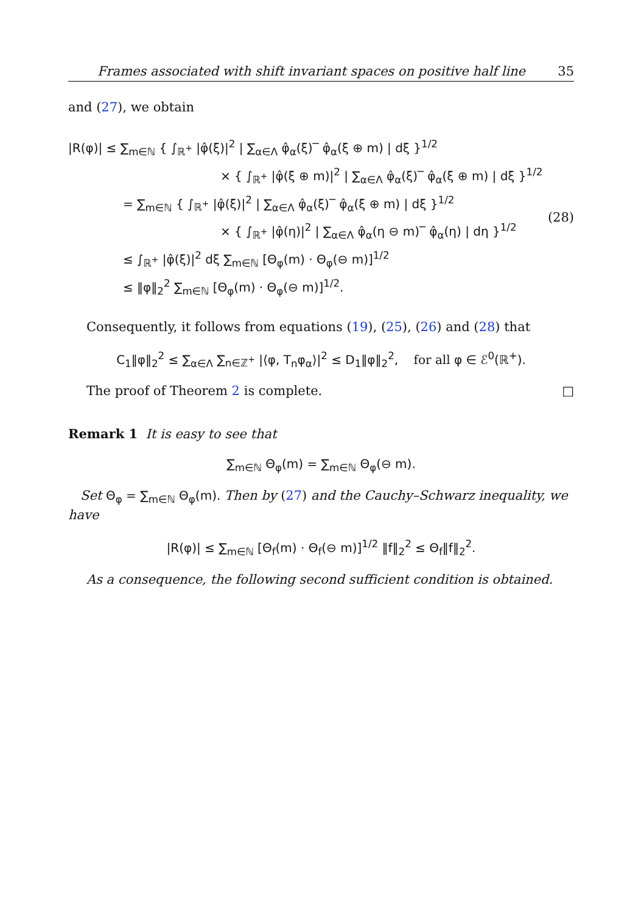Frames associated with shift invariant spaces on positive half line 35
and (27), we obtain
|R(φ)| ≤ ∑<sub>m∈ℕ</sub> { ∫<sub>ℝ<sup>+</sup></sub> |φ̂(ξ)|<sup>2</sup> | ∑<sub>α∈Λ</sub> φ̂<sub>α</sub>(ξ)‾ φ̂<sub>α</sub>(ξ ⊕ m) | dξ }<sup>1/2</sup>
× { ∫<sub>ℝ<sup>+</sup></sub> |φ̂(ξ ⊕ m)|<sup>2</sup> | ∑<sub>α∈Λ</sub> φ̂<sub>α</sub>(ξ)‾ φ̂<sub>α</sub>(ξ ⊕ m) | dξ }<sup>1/2</sup>
= ∑<sub>m∈ℕ</sub> { ∫<sub>ℝ<sup>+</sup></sub> |φ̂(ξ)|<sup>2</sup> | ∑<sub>α∈Λ</sub> φ̂<sub>α</sub>(ξ)‾ φ̂<sub>α</sub>(ξ ⊕ m) | dξ }<sup>1/2</sup>
× { ∫<sub>ℝ<sup>+</sup></sub> |φ̂(η)|<sup>2</sup> | ∑<sub>α∈Λ</sub> φ̂<sub>α</sub>(η ⊖ m)‾ φ̂<sub>α</sub>(η) | dη }<sup>1/2</sup>
≤ ∫<sub>ℝ<sup>+</sup></sub> |φ̂(ξ)|<sup>2</sup> dξ ∑<sub>m∈ℕ</sub> [Θ<sub>φ</sub>(m) · Θ<sub>φ</sub>(⊖ m)]<sup>1/2</sup>
≤ ‖φ‖<sub>2</sub><sup>2</sup> ∑<sub>m∈ℕ</sub> [Θ<sub>φ</sub>(m) · Θ<sub>φ</sub>(⊖ m)]<sup>1/2</sup>.
(28)
Consequently, it follows from equations (19), (25), (26) and (28) that
C<sub>1</sub>‖φ‖<sub>2</sub><sup>2</sup> ≤ ∑<sub>α∈Λ</sub> ∑<sub>n∈ℤ<sup>+</sup></sub> |⟨φ, T<sub>n</sub>φ<sub>α</sub>⟩|<sup>2</sup> ≤ D<sub>1</sub>‖φ‖<sub>2</sub><sup>2</sup>, for all φ ∈ ℰ<sup>0</sup>(ℝ<sup>+</sup>).
The proof of Theorem 2 is complete. □
Remark 1 It is easy to see that
∑<sub>m∈ℕ</sub> Θ<sub>φ</sub>(m) = ∑<sub>m∈ℕ</sub> Θ<sub>φ</sub>(⊖ m).
Set Θ<sub>φ</sub> = ∑<sub>m∈ℕ</sub> Θ<sub>φ</sub>(m). Then by (27) and the Cauchy–Schwarz inequality, we have
|R(φ)| ≤ ∑<sub>m∈ℕ</sub> [Θ<sub>f</sub>(m) · Θ<sub>f</sub>(⊖ m)]<sup>1/2</sup> ‖f‖<sub>2</sub><sup>2</sup> ≤ Θ<sub>f</sub>‖f‖<sub>2</sub><sup>2</sup>.
As a consequence, the following second sufficient condition is obtained.